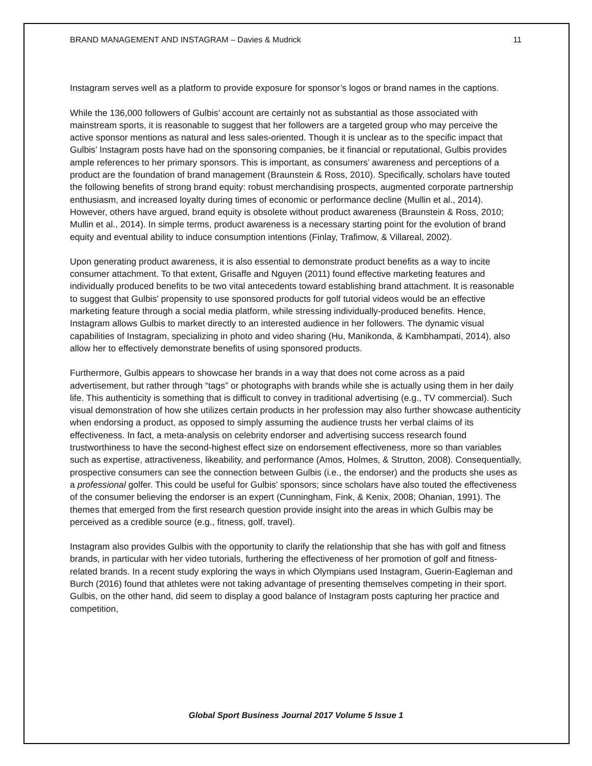BRAND MANAGEMENT AND INSTAGRAM – Davies & Mudrick 11
Instagram serves well as a platform to provide exposure for sponsor’s logos or brand names in the captions.
While the 136,000 followers of Gulbis’ account are certainly not as substantial as those associated with mainstream sports, it is reasonable to suggest that her followers are a targeted group who may perceive the active sponsor mentions as natural and less sales-oriented. Though it is unclear as to the specific impact that Gulbis’ Instagram posts have had on the sponsoring companies, be it financial or reputational, Gulbis provides ample references to her primary sponsors. This is important, as consumers’ awareness and perceptions of a product are the foundation of brand management (Braunstein & Ross, 2010). Specifically, scholars have touted the following benefits of strong brand equity: robust merchandising prospects, augmented corporate partnership enthusiasm, and increased loyalty during times of economic or performance decline (Mullin et al., 2014). However, others have argued, brand equity is obsolete without product awareness (Braunstein & Ross, 2010; Mullin et al., 2014). In simple terms, product awareness is a necessary starting point for the evolution of brand equity and eventual ability to induce consumption intentions (Finlay, Trafimow, & Villareal, 2002).
Upon generating product awareness, it is also essential to demonstrate product benefits as a way to incite consumer attachment. To that extent, Grisaffe and Nguyen (2011) found effective marketing features and individually produced benefits to be two vital antecedents toward establishing brand attachment. It is reasonable to suggest that Gulbis' propensity to use sponsored products for golf tutorial videos would be an effective marketing feature through a social media platform, while stressing individually-produced benefits. Hence, Instagram allows Gulbis to market directly to an interested audience in her followers. The dynamic visual capabilities of Instagram, specializing in photo and video sharing (Hu, Manikonda, & Kambhampati, 2014), also allow her to effectively demonstrate benefits of using sponsored products.
Furthermore, Gulbis appears to showcase her brands in a way that does not come across as a paid advertisement, but rather through “tags” or photographs with brands while she is actually using them in her daily life. This authenticity is something that is difficult to convey in traditional advertising (e.g., TV commercial). Such visual demonstration of how she utilizes certain products in her profession may also further showcase authenticity when endorsing a product, as opposed to simply assuming the audience trusts her verbal claims of its effectiveness. In fact, a meta-analysis on celebrity endorser and advertising success research found trustworthiness to have the second-highest effect size on endorsement effectiveness, more so than variables such as expertise, attractiveness, likeability, and performance (Amos, Holmes, & Strutton, 2008). Consequentially, prospective consumers can see the connection between Gulbis (i.e., the endorser) and the products she uses as a professional golfer. This could be useful for Gulbis’ sponsors; since scholars have also touted the effectiveness of the consumer believing the endorser is an expert (Cunningham, Fink, & Kenix, 2008; Ohanian, 1991). The themes that emerged from the first research question provide insight into the areas in which Gulbis may be perceived as a credible source (e.g., fitness, golf, travel).
Instagram also provides Gulbis with the opportunity to clarify the relationship that she has with golf and fitness brands, in particular with her video tutorials, furthering the effectiveness of her promotion of golf and fitness-related brands. In a recent study exploring the ways in which Olympians used Instagram, Guerin-Eagleman and Burch (2016) found that athletes were not taking advantage of presenting themselves competing in their sport. Gulbis, on the other hand, did seem to display a good balance of Instagram posts capturing her practice and competition,
Global Sport Business Journal 2017 Volume 5 Issue 1